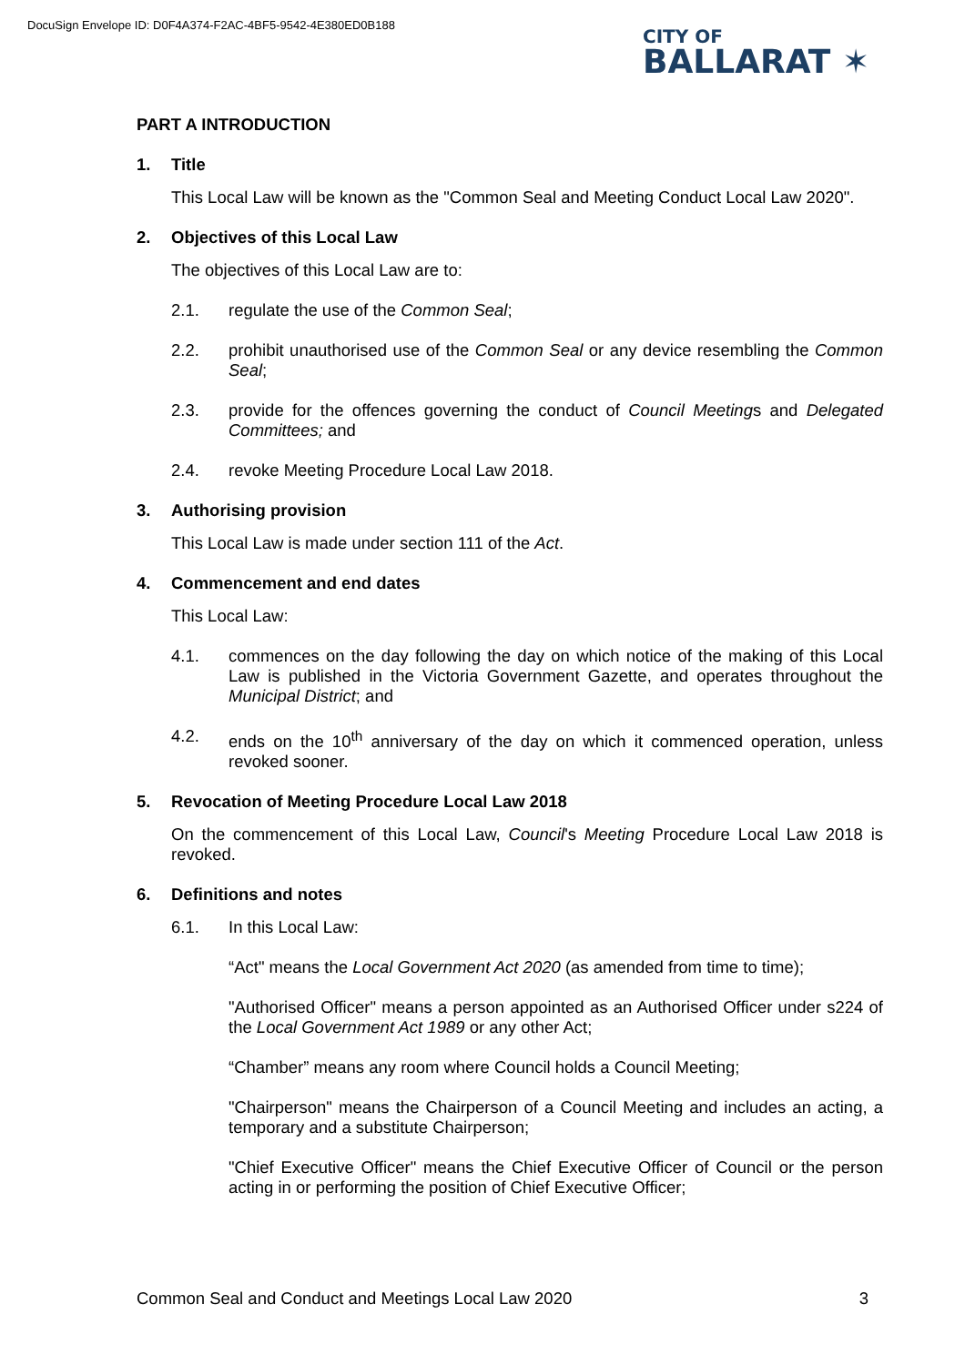DocuSign Envelope ID: D0F4A374-F2AC-4BF5-9542-4E380ED0B188
CITY OF
BALLARAT ✶
PART A INTRODUCTION
1. Title
This Local Law will be known as the "Common Seal and Meeting Conduct Local Law 2020".
2. Objectives of this Local Law
The objectives of this Local Law are to:
2.1. regulate the use of the Common Seal;
2.2. prohibit unauthorised use of the Common Seal or any device resembling the Common Seal;
2.3. provide for the offences governing the conduct of Council Meetings and Delegated Committees; and
2.4. revoke Meeting Procedure Local Law 2018.
3. Authorising provision
This Local Law is made under section 111 of the Act.
4. Commencement and end dates
This Local Law:
4.1. commences on the day following the day on which notice of the making of this Local Law is published in the Victoria Government Gazette, and operates throughout the Municipal District; and
4.2. ends on the 10<sup>th</sup> anniversary of the day on which it commenced operation, unless revoked sooner.
5. Revocation of Meeting Procedure Local Law 2018
On the commencement of this Local Law, Council's Meeting Procedure Local Law 2018 is revoked.
6. Definitions and notes
6.1. In this Local Law:
“Act" means the Local Government Act 2020 (as amended from time to time);
"Authorised Officer" means a person appointed as an Authorised Officer under s224 of the Local Government Act 1989 or any other Act;
“Chamber” means any room where Council holds a Council Meeting;
"Chairperson" means the Chairperson of a Council Meeting and includes an acting, a temporary and a substitute Chairperson;
"Chief Executive Officer" means the Chief Executive Officer of Council or the person acting in or performing the position of Chief Executive Officer;
Common Seal and Conduct and Meetings Local Law 2020 3